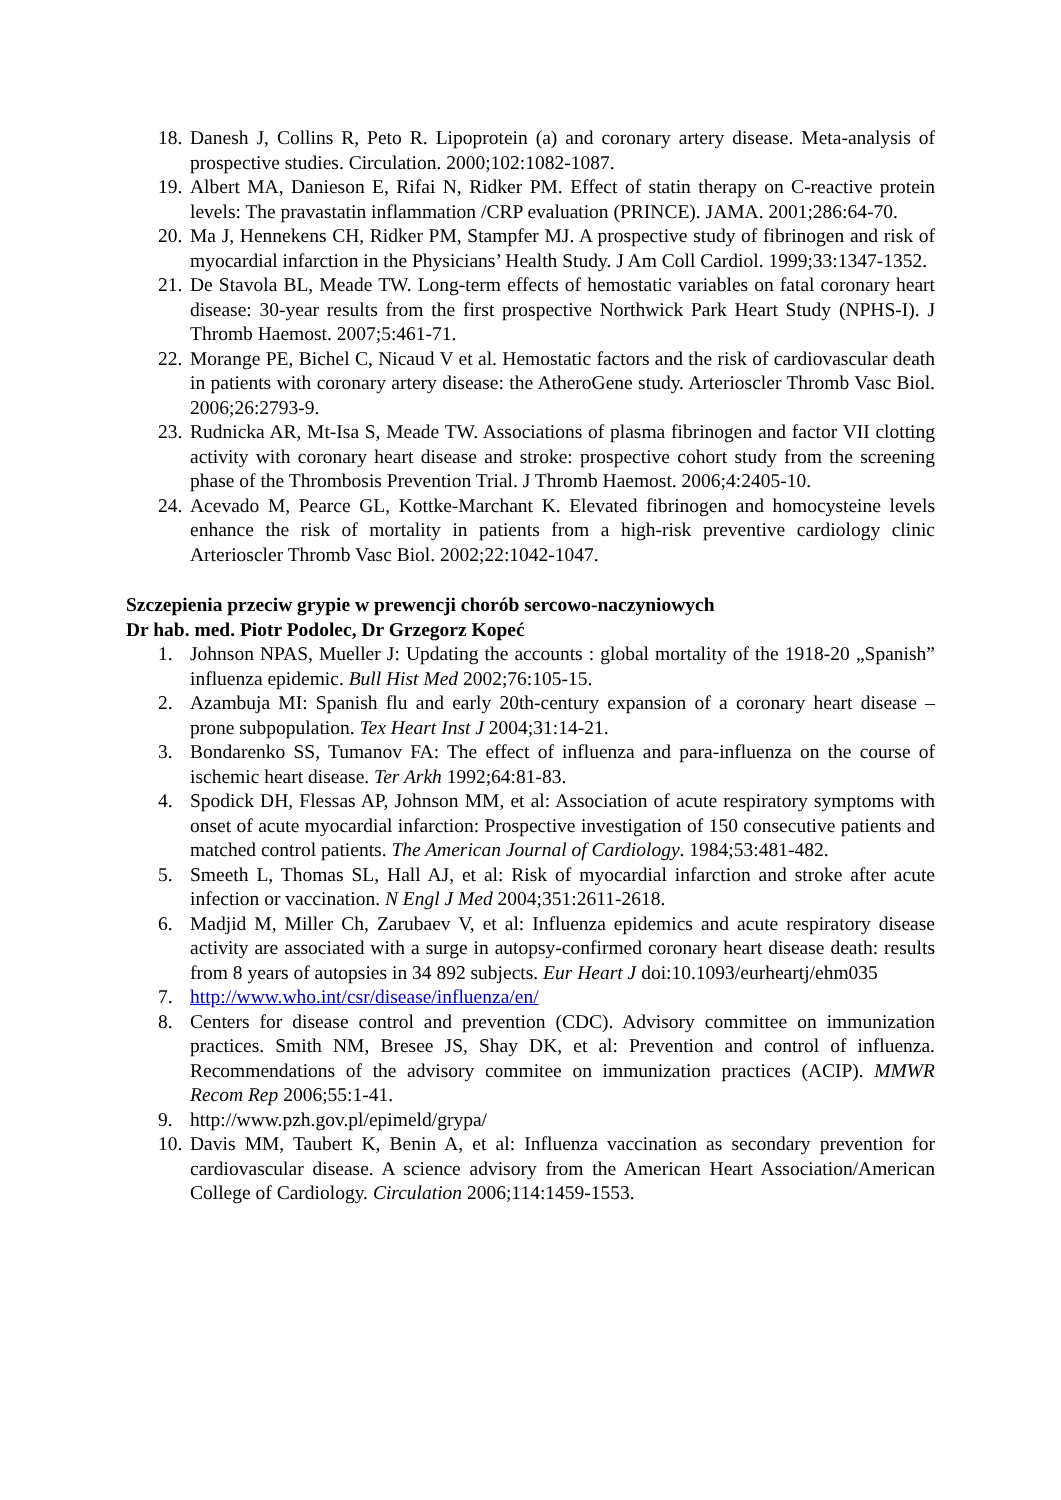18. Danesh J, Collins R, Peto R. Lipoprotein (a) and coronary artery disease. Meta-analysis of prospective studies. Circulation. 2000;102:1082-1087.
19. Albert MA, Danieson E, Rifai N, Ridker PM. Effect of statin therapy on C-reactive protein levels: The pravastatin inflammation /CRP evaluation (PRINCE). JAMA. 2001;286:64-70.
20. Ma J, Hennekens CH, Ridker PM, Stampfer MJ. A prospective study of fibrinogen and risk of myocardial infarction in the Physicians’ Health Study. J Am Coll Cardiol. 1999;33:1347-1352.
21. De Stavola BL, Meade TW. Long-term effects of hemostatic variables on fatal coronary heart disease: 30-year results from the first prospective Northwick Park Heart Study (NPHS-I). J Thromb Haemost. 2007;5:461-71.
22. Morange PE, Bichel C, Nicaud V et al. Hemostatic factors and the risk of cardiovascular death in patients with coronary artery disease: the AtheroGene study. Arterioscler Thromb Vasc Biol. 2006;26:2793-9.
23. Rudnicka AR, Mt-Isa S, Meade TW. Associations of plasma fibrinogen and factor VII clotting activity with coronary heart disease and stroke: prospective cohort study from the screening phase of the Thrombosis Prevention Trial. J Thromb Haemost. 2006;4:2405-10.
24. Acevado M, Pearce GL, Kottke-Marchant K. Elevated fibrinogen and homocysteine levels enhance the risk of mortality in patients from a high-risk preventive cardiology clinic Arterioscler Thromb Vasc Biol. 2002;22:1042-1047.
Szczepienia przeciw grypie w prewencji chorób sercowo-naczyniowych
Dr hab. med. Piotr Podolec, Dr Grzegorz Kopeć
1. Johnson NPAS, Mueller J: Updating the accounts : global mortality of the 1918-20 „Spanish” influenza epidemic. Bull Hist Med 2002;76:105-15.
2. Azambuja MI: Spanish flu and early 20th-century expansion of a coronary heart disease – prone subpopulation. Tex Heart Inst J 2004;31:14-21.
3. Bondarenko SS, Tumanov FA: The effect of influenza and para-influenza on the course of ischemic heart disease. Ter Arkh 1992;64:81-83.
4. Spodick DH, Flessas AP, Johnson MM, et al: Association of acute respiratory symptoms with onset of acute myocardial infarction: Prospective investigation of 150 consecutive patients and matched control patients. The American Journal of Cardiology. 1984;53:481-482.
5. Smeeth L, Thomas SL, Hall AJ, et al: Risk of myocardial infarction and stroke after acute infection or vaccination. N Engl J Med 2004;351:2611-2618.
6. Madjid M, Miller Ch, Zarubaev V, et al: Influenza epidemics and acute respiratory disease activity are associated with a surge in autopsy-confirmed coronary heart disease death: results from 8 years of autopsies in 34 892 subjects. Eur Heart J doi:10.1093/eurheartj/ehm035
7. http://www.who.int/csr/disease/influenza/en/
8. Centers for disease control and prevention (CDC). Advisory committee on immunization practices. Smith NM, Bresee JS, Shay DK, et al: Prevention and control of influenza. Recommendations of the advisory commitee on immunization practices (ACIP). MMWR Recom Rep 2006;55:1-41.
9. http://www.pzh.gov.pl/epimeld/grypa/
10. Davis MM, Taubert K, Benin A, et al: Influenza vaccination as secondary prevention for cardiovascular disease. A science advisory from the American Heart Association/American College of Cardiology. Circulation 2006;114:1459-1553.